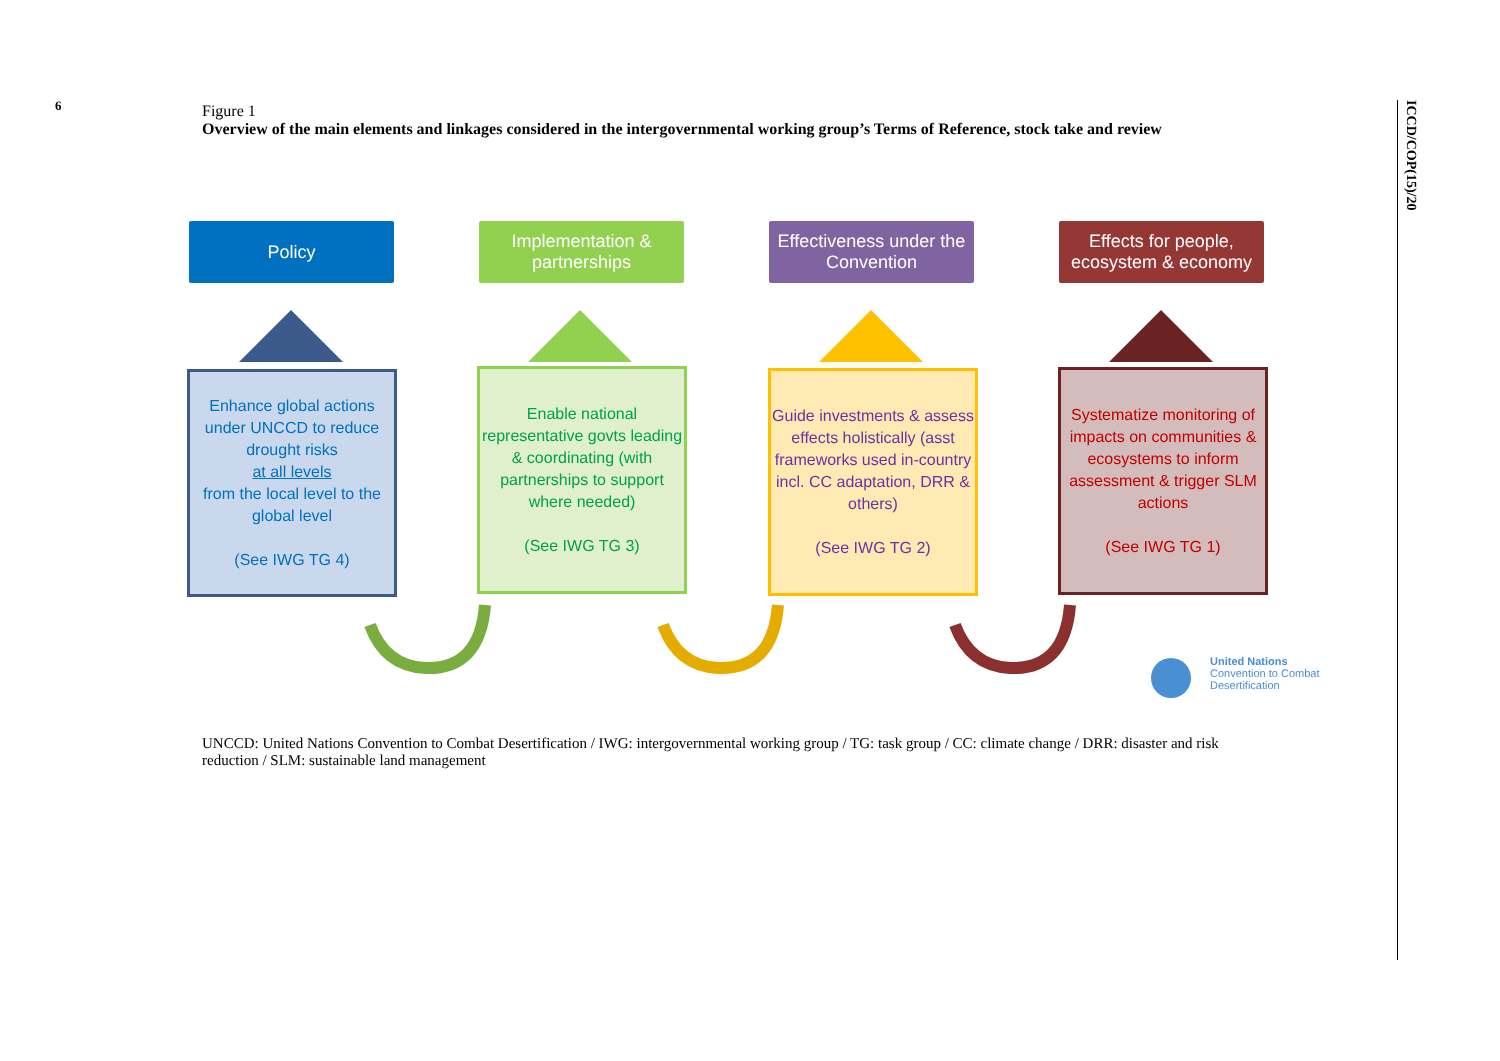6
ICCD/COP(15)/20
Figure 1
Overview of the main elements and linkages considered in the intergovernmental working group’s Terms of Reference, stock take and review
Policy Implementation & partnerships
Effectiveness under the Convention
Effects for people, ecosystem & economy
Enhance global actions under UNCCD to reduce drought risks
at all levels
from the local level to the global level
(See IWG TG 4)
Enable national representative govts leading & coordinating (with partnerships to support where needed)
(See IWG TG 3)
Guide investments & assess effects holistically (asst frameworks used in-country incl. CC adaptation, DRR & others)
(See IWG TG 2)
Systematize monitoring of impacts on communities & ecosystems to inform assessment & trigger SLM actions
(See IWG TG 1)
United Nations
Convention to Combat
Desertification
UNCCD: United Nations Convention to Combat Desertification / IWG: intergovernmental working group / TG: task group / CC: climate change / DRR: disaster and risk reduction / SLM: sustainable land management